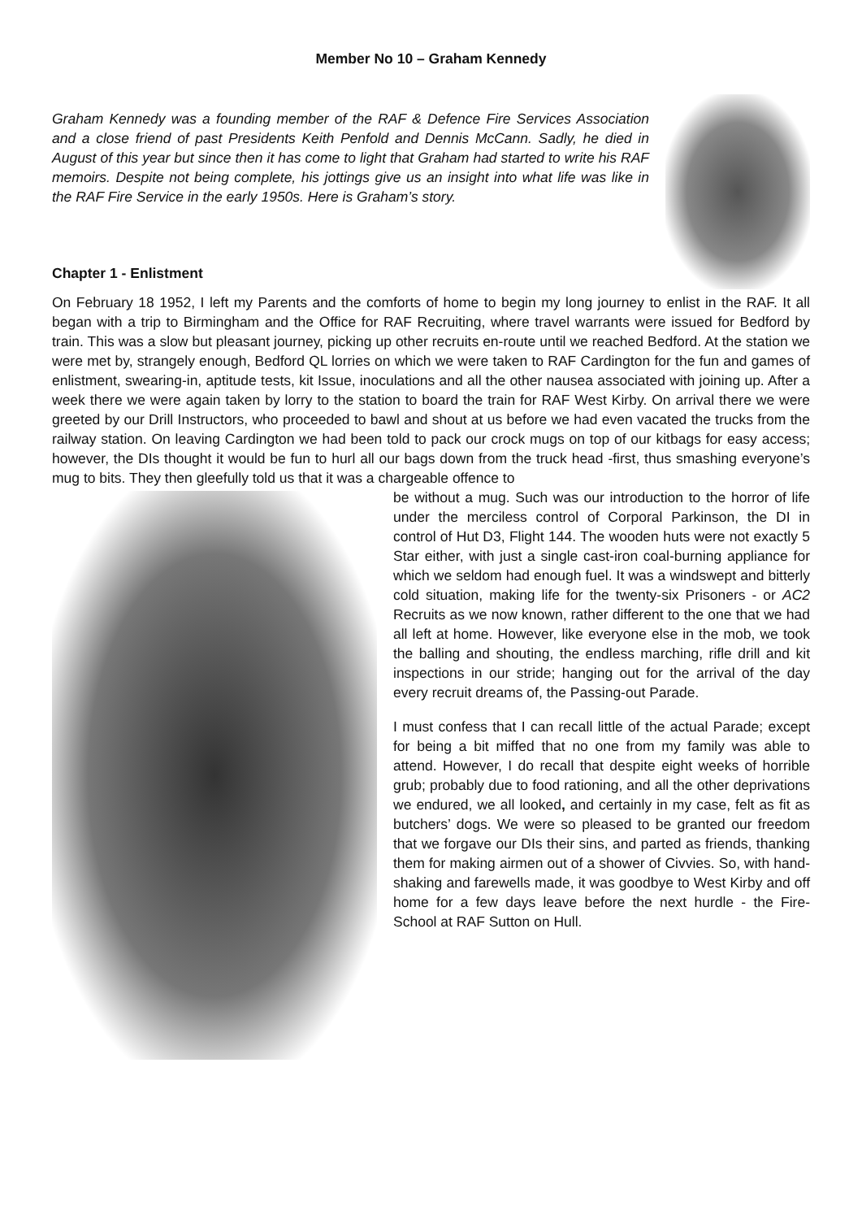Member No 10 – Graham Kennedy
Graham Kennedy was a founding member of the RAF & Defence Fire Services Association and a close friend of past Presidents Keith Penfold and Dennis McCann. Sadly, he died in August of this year but since then it has come to light that Graham had started to write his RAF memoirs. Despite not being complete, his jottings give us an insight into what life was like in the RAF Fire Service in the early 1950s. Here is Graham’s story.
Chapter 1 - Enlistment
On February 18 1952, I left my Parents and the comforts of home to begin my long journey to enlist in the RAF. It all began with a trip to Birmingham and the Office for RAF Recruiting, where travel warrants were issued for Bedford by train. This was a slow but pleasant journey, picking up other recruits en-route until we reached Bedford. At the station we were met by, strangely enough, Bedford QL lorries on which we were taken to RAF Cardington for the fun and games of enlistment, swearing-in, aptitude tests, kit Issue, inoculations and all the other nausea associated with joining up. After a week there we were again taken by lorry to the station to board the train for RAF West Kirby. On arrival there we were greeted by our Drill Instructors, who proceeded to bawl and shout at us before we had even vacated the trucks from the railway station. On leaving Cardington we had been told to pack our crock mugs on top of our kitbags for easy access; however, the DIs thought it would be fun to hurl all our bags down from the truck head -first, thus smashing everyone’s mug to bits. They then gleefully told us that it was a chargeable offence to
be without a mug. Such was our introduction to the horror of life under the merciless control of Corporal Parkinson, the DI in control of Hut D3, Flight 144. The wooden huts were not exactly 5 Star either, with just a single cast-iron coal-burning appliance for which we seldom had enough fuel. It was a windswept and bitterly cold situation, making life for the twenty-six Prisoners - or AC2 Recruits as we now known, rather different to the one that we had all left at home. However, like everyone else in the mob, we took the balling and shouting, the endless marching, rifle drill and kit inspections in our stride; hanging out for the arrival of the day every recruit dreams of, the Passing-out Parade.
I must confess that I can recall little of the actual Parade; except for being a bit miffed that no one from my family was able to attend. However, I do recall that despite eight weeks of horrible grub; probably due to food rationing, and all the other deprivations we endured, we all looked, and certainly in my case, felt as fit as butchers’ dogs. We were so pleased to be granted our freedom that we forgave our DIs their sins, and parted as friends, thanking them for making airmen out of a shower of Civvies. So, with hand-shaking and farewells made, it was goodbye to West Kirby and off home for a few days leave before the next hurdle - the Fire-School at RAF Sutton on Hull.